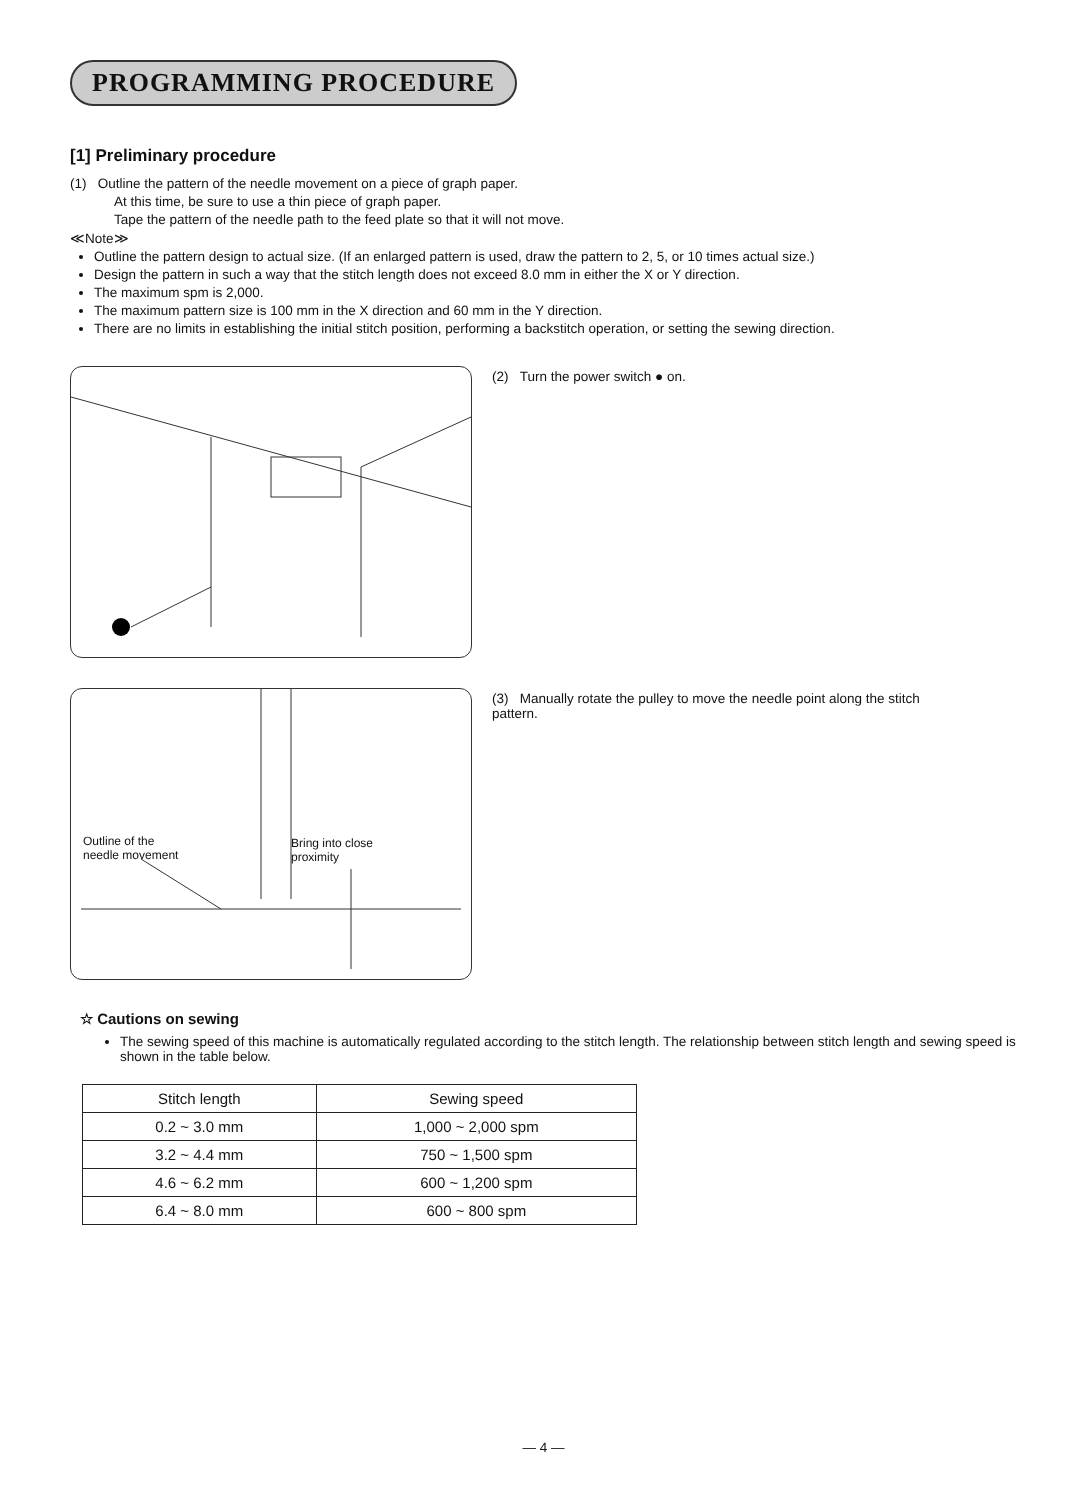PROGRAMMING PROCEDURE
[1] Preliminary procedure
(1) Outline the pattern of the needle movement on a piece of graph paper.
At this time, be sure to use a thin piece of graph paper.
Tape the pattern of the needle path to the feed plate so that it will not move.
≪Note≫
Outline the pattern design to actual size. (If an enlarged pattern is used, draw the pattern to 2, 5, or 10 times actual size.)
Design the pattern in such a way that the stitch length does not exceed 8.0 mm in either the X or Y direction.
The maximum spm is 2,000.
The maximum pattern size is 100 mm in the X direction and 60 mm in the Y direction.
There are no limits in establishing the initial stitch position, performing a backstitch operation, or setting the sewing direction.
(2) Turn the power switch ● on.
Outline of the
needle movement
Bring into close
proximity
(3) Manually rotate the pulley to move the needle point along the stitch pattern.
☆ Cautions on sewing
The sewing speed of this machine is automatically regulated according to the stitch length. The relationship between stitch length and sewing speed is shown in the table below.
| Stitch length | Sewing speed |
| --- | --- |
| 0.2 ~ 3.0 mm | 1,000 ~ 2,000 spm |
| 3.2 ~ 4.4 mm | 750 ~ 1,500 spm |
| 4.6 ~ 6.2 mm | 600 ~ 1,200 spm |
| 6.4 ~ 8.0 mm | 600 ~ 800 spm |
— 4 —